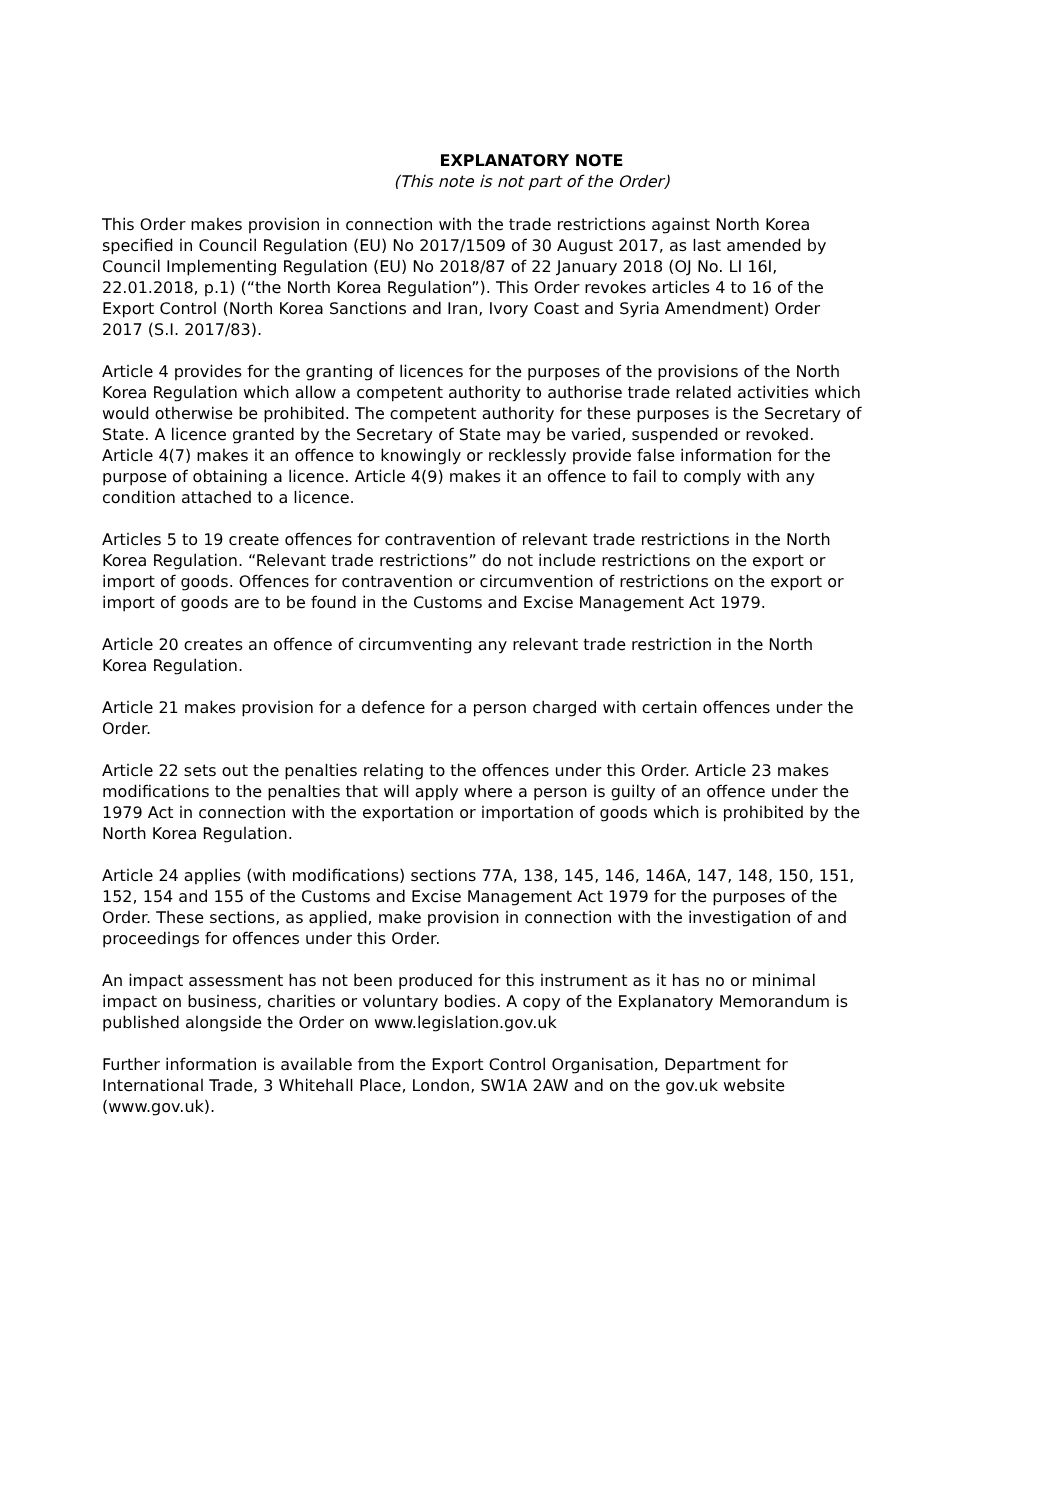EXPLANATORY NOTE
(This note is not part of the Order)
This Order makes provision in connection with the trade restrictions against North Korea specified in Council Regulation (EU) No 2017/1509 of 30 August 2017, as last amended by Council Implementing Regulation (EU) No 2018/87 of 22 January 2018 (OJ No. LI 16I, 22.01.2018, p.1) (“the North Korea Regulation”). This Order revokes articles 4 to 16 of the Export Control (North Korea Sanctions and Iran, Ivory Coast and Syria Amendment) Order 2017 (S.I. 2017/83).
Article 4 provides for the granting of licences for the purposes of the provisions of the North Korea Regulation which allow a competent authority to authorise trade related activities which would otherwise be prohibited. The competent authority for these purposes is the Secretary of State. A licence granted by the Secretary of State may be varied, suspended or revoked. Article 4(7) makes it an offence to knowingly or recklessly provide false information for the purpose of obtaining a licence. Article 4(9) makes it an offence to fail to comply with any condition attached to a licence.
Articles 5 to 19 create offences for contravention of relevant trade restrictions in the North Korea Regulation. “Relevant trade restrictions” do not include restrictions on the export or import of goods. Offences for contravention or circumvention of restrictions on the export or import of goods are to be found in the Customs and Excise Management Act 1979.
Article 20 creates an offence of circumventing any relevant trade restriction in the North Korea Regulation.
Article 21 makes provision for a defence for a person charged with certain offences under the Order.
Article 22 sets out the penalties relating to the offences under this Order. Article 23 makes modifications to the penalties that will apply where a person is guilty of an offence under the 1979 Act in connection with the exportation or importation of goods which is prohibited by the North Korea Regulation.
Article 24 applies (with modifications) sections 77A, 138, 145, 146, 146A, 147, 148, 150, 151, 152, 154 and 155 of the Customs and Excise Management Act 1979 for the purposes of the Order. These sections, as applied, make provision in connection with the investigation of and proceedings for offences under this Order.
An impact assessment has not been produced for this instrument as it has no or minimal impact on business, charities or voluntary bodies. A copy of the Explanatory Memorandum is published alongside the Order on www.legislation.gov.uk
Further information is available from the Export Control Organisation, Department for International Trade, 3 Whitehall Place, London, SW1A 2AW and on the gov.uk website (www.gov.uk).